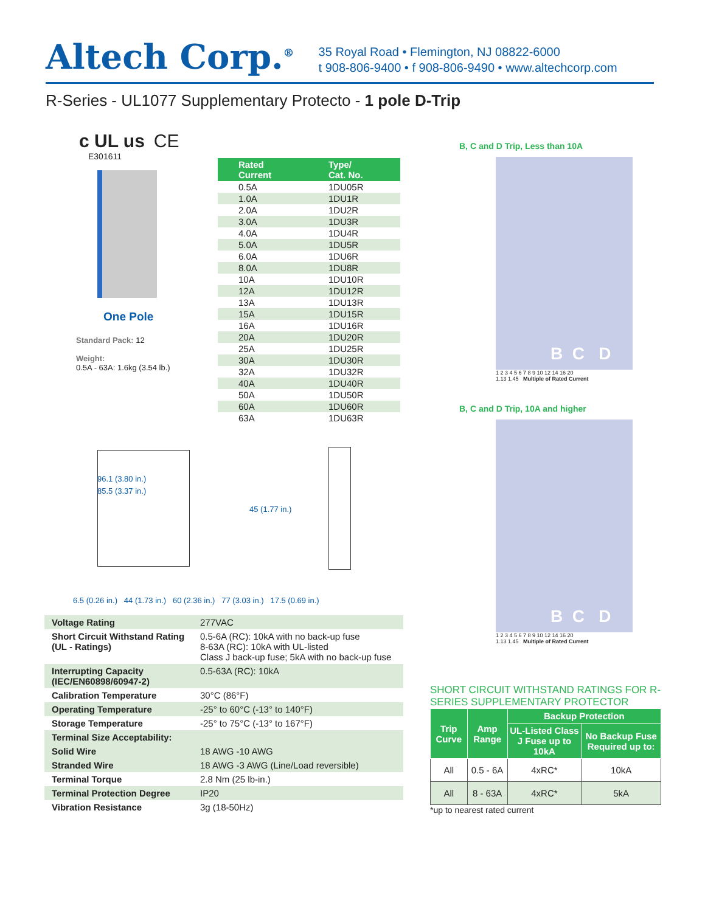Altech Corp.<sup>®</sup>
35 Royal Road • Flemington, NJ 08822-6000
t 908-806-9400 • f 908-806-9490 • www.altechcorp.com
R-Series - UL1077 Supplementary Protecto - 1 pole D-Trip
c UL us CE
E301611
One Pole
Standard Pack: 12
Weight:
0.5A - 63A: 1.6kg (3.54 lb.)
| Rated Current | Type/ Cat. No. |
| --- | --- |
| 0.5A | 1DU05R |
| 1.0A | 1DU1R |
| 2.0A | 1DU2R |
| 3.0A | 1DU3R |
| 4.0A | 1DU4R |
| 5.0A | 1DU5R |
| 6.0A | 1DU6R |
| 8.0A | 1DU8R |
| 10A | 1DU10R |
| 12A | 1DU12R |
| 13A | 1DU13R |
| 15A | 1DU15R |
| 16A | 1DU16R |
| 20A | 1DU20R |
| 25A | 1DU25R |
| 30A | 1DU30R |
| 32A | 1DU32R |
| 40A | 1DU40R |
| 50A | 1DU50R |
| 60A | 1DU60R |
| 63A | 1DU63R |
96.1 (3.80 in.)
85.5 (3.37 in.)
45 (1.77 in.)
6.5 (0.26 in.) 44 (1.73 in.) 60 (2.36 in.) 77 (3.03 in.) 17.5 (0.69 in.)
| Voltage Rating | 277VAC |
| Short Circuit Withstand Rating (UL - Ratings) | 0.5-6A (RC): 10kA with no back-up fuse 8-63A (RC): 10kA with UL-listed Class J back-up fuse; 5kA with no back-up fuse |
| Interrupting Capacity (IEC/EN60898/60947-2) | 0.5-63A (RC): 10kA |
| Calibration Temperature | 30°C (86°F) |
| Operating Temperature | -25° to 60°C (-13° to 140°F) |
| Storage Temperature | -25° to 75°C (-13° to 167°F) |
| Terminal Size Acceptability: | |
| Solid Wire | 18 AWG -10 AWG |
| Stranded Wire | 18 AWG -3 AWG (Line/Load reversible) |
| Terminal Torque | 2.8 Nm (25 lb-in.) |
| Terminal Protection Degree | IP20 |
| Vibration Resistance | 3g (18-50Hz) |
B, C and D Trip, Less than 10A
B C D
1 2 3 4 5 6 7 8 9 10 12 14 16 20
1.13 1.45 Multiple of Rated Current
B, C and D Trip, 10A and higher
B C D
1 2 3 4 5 6 7 8 9 10 12 14 16 20
1.13 1.45 Multiple of Rated Current
SHORT CIRCUIT WITHSTAND RATINGS FOR R-SERIES SUPPLEMENTARY PROTECTOR
| Trip Curve | Amp Range | Backup Protection | |
| --- | --- | --- | --- |
| | | UL-Listed Class J Fuse up to 10kA | No Backup Fuse Required up to: |
| All | 0.5 - 6A | 4xRC* | 10kA |
| All | 8 - 63A | 4xRC* | 5kA |
*up to nearest rated current